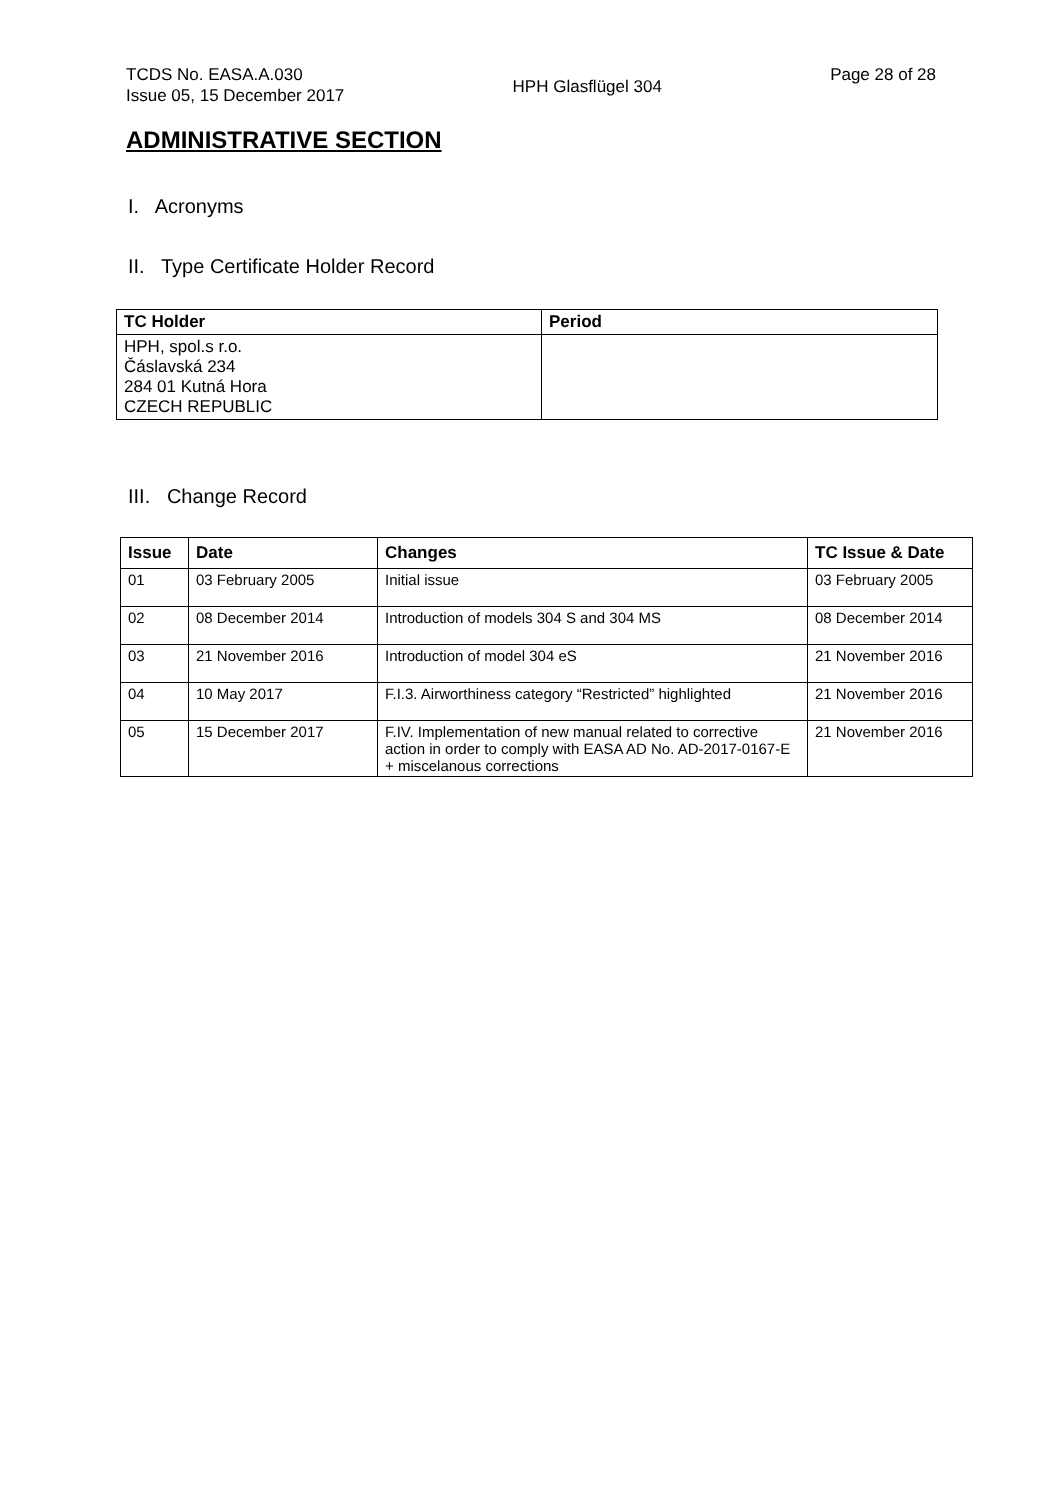TCDS No. EASA.A.030
Issue 05, 15 December 2017
HPH Glasflügel 304
Page 28 of 28
ADMINISTRATIVE SECTION
I. Acronyms
II. Type Certificate Holder Record
| TC Holder | Period |
| --- | --- |
| HPH, spol.s r.o. Čáslavská 234 284 01 Kutná Hora CZECH REPUBLIC | |
III. Change Record
| Issue | Date | Changes | TC Issue & Date |
| --- | --- | --- | --- |
| 01 | 03 February 2005 | Initial issue | 03 February 2005 |
| 02 | 08 December 2014 | Introduction of models 304 S and 304 MS | 08 December 2014 |
| 03 | 21 November 2016 | Introduction of model 304 eS | 21 November 2016 |
| 04 | 10 May 2017 | F.I.3. Airworthiness category “Restricted” highlighted | 21 November 2016 |
| 05 | 15 December 2017 | F.IV. Implementation of new manual related to corrective action in order to comply with EASA AD No. AD-2017-0167-E + miscelanous corrections | 21 November 2016 |